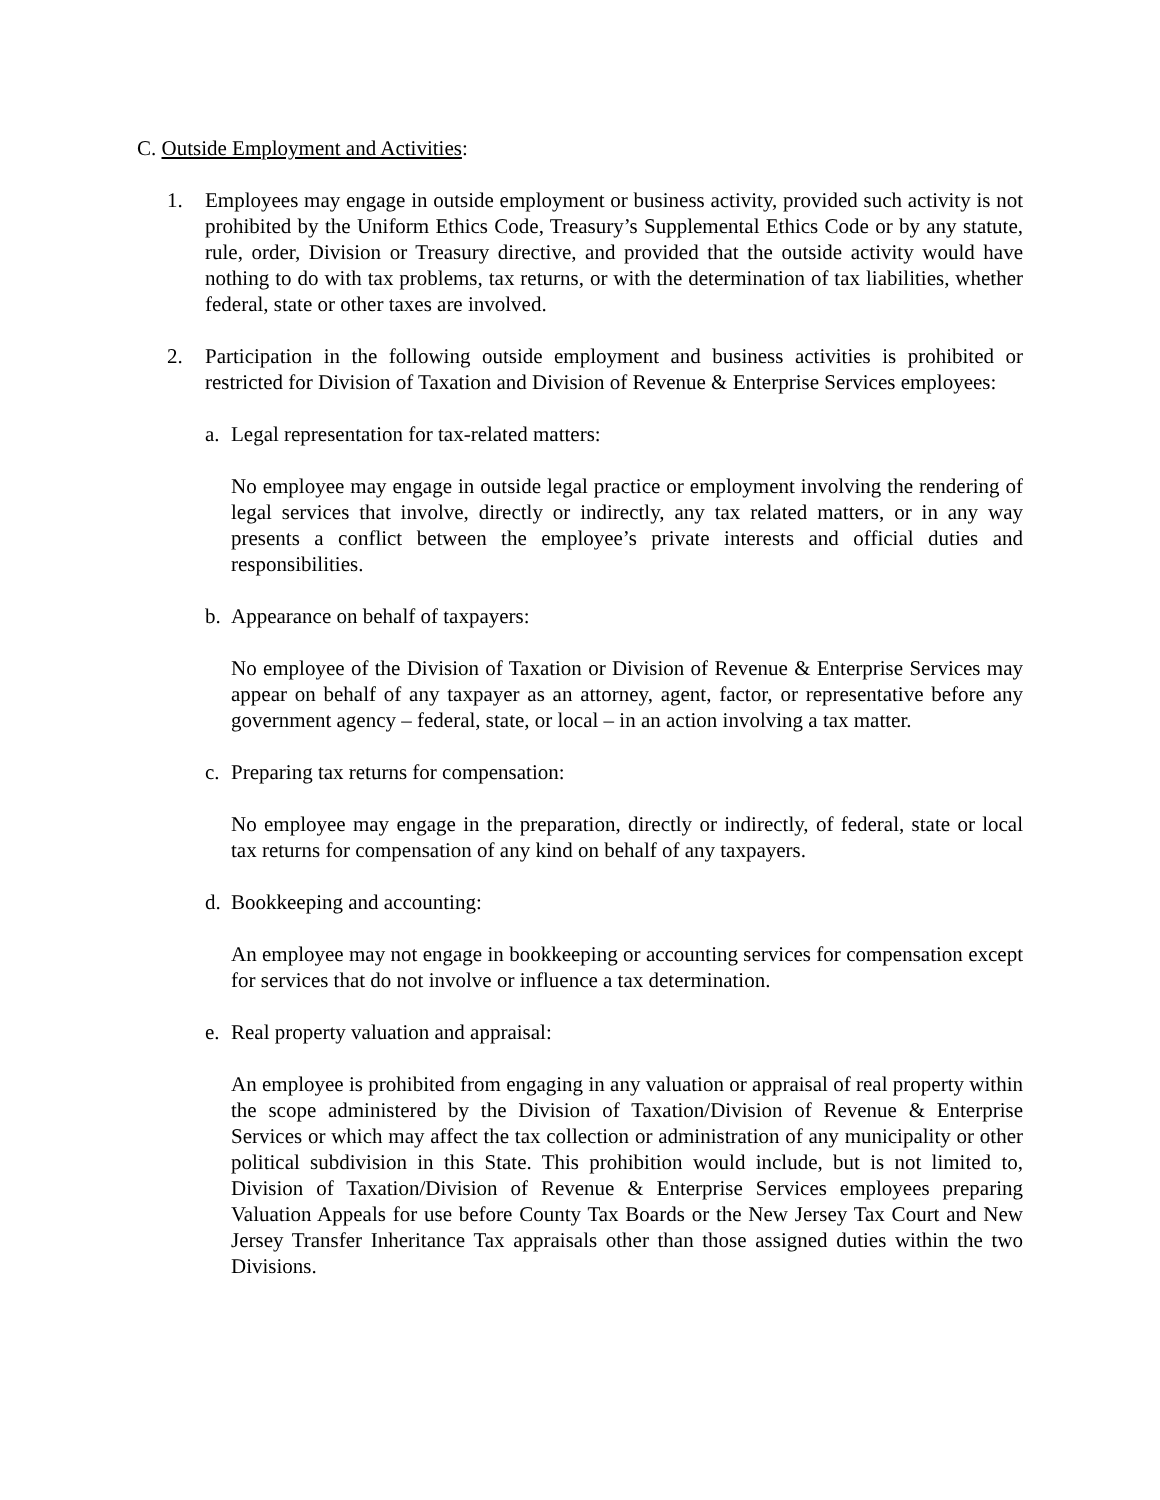C. Outside Employment and Activities:
1. Employees may engage in outside employment or business activity, provided such activity is not prohibited by the Uniform Ethics Code, Treasury’s Supplemental Ethics Code or by any statute, rule, order, Division or Treasury directive, and provided that the outside activity would have nothing to do with tax problems, tax returns, or with the determination of tax liabilities, whether federal, state or other taxes are involved.
2. Participation in the following outside employment and business activities is prohibited or restricted for Division of Taxation and Division of Revenue & Enterprise Services employees:
a. Legal representation for tax-related matters:
No employee may engage in outside legal practice or employment involving the rendering of legal services that involve, directly or indirectly, any tax related matters, or in any way presents a conflict between the employee’s private interests and official duties and responsibilities.
b. Appearance on behalf of taxpayers:
No employee of the Division of Taxation or Division of Revenue & Enterprise Services may appear on behalf of any taxpayer as an attorney, agent, factor, or representative before any government agency – federal, state, or local – in an action involving a tax matter.
c. Preparing tax returns for compensation:
No employee may engage in the preparation, directly or indirectly, of federal, state or local tax returns for compensation of any kind on behalf of any taxpayers.
d. Bookkeeping and accounting:
An employee may not engage in bookkeeping or accounting services for compensation except for services that do not involve or influence a tax determination.
e. Real property valuation and appraisal:
An employee is prohibited from engaging in any valuation or appraisal of real property within the scope administered by the Division of Taxation/Division of Revenue & Enterprise Services or which may affect the tax collection or administration of any municipality or other political subdivision in this State. This prohibition would include, but is not limited to, Division of Taxation/Division of Revenue & Enterprise Services employees preparing Valuation Appeals for use before County Tax Boards or the New Jersey Tax Court and New Jersey Transfer Inheritance Tax appraisals other than those assigned duties within the two Divisions.